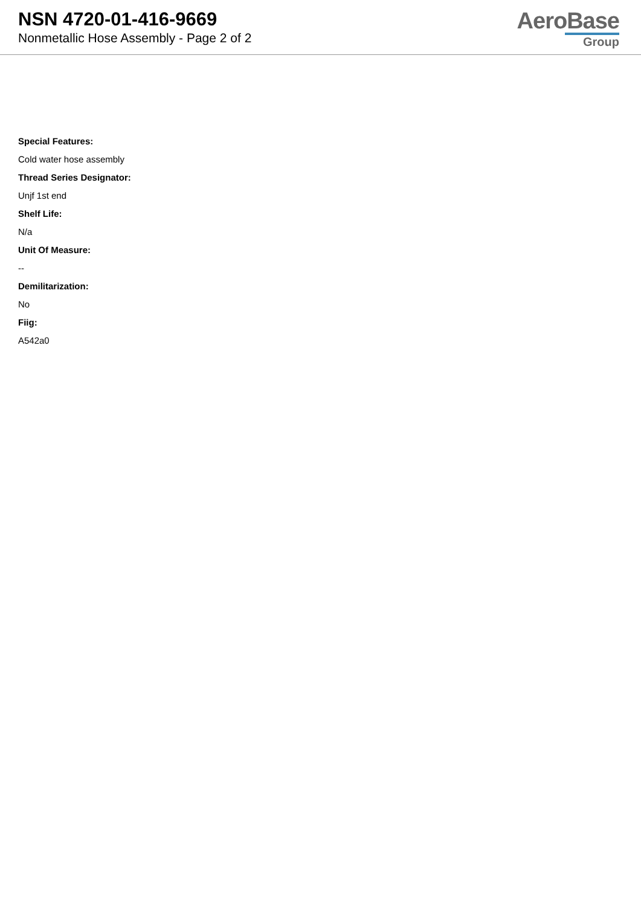NSN 4720-01-416-9669
Nonmetallic Hose Assembly - Page 2 of 2
AeroBase
Group
Special Features:
Cold water hose assembly
Thread Series Designator:
Unjf 1st end
Shelf Life:
N/a
Unit Of Measure:
--
Demilitarization:
No
Fiig:
A542a0